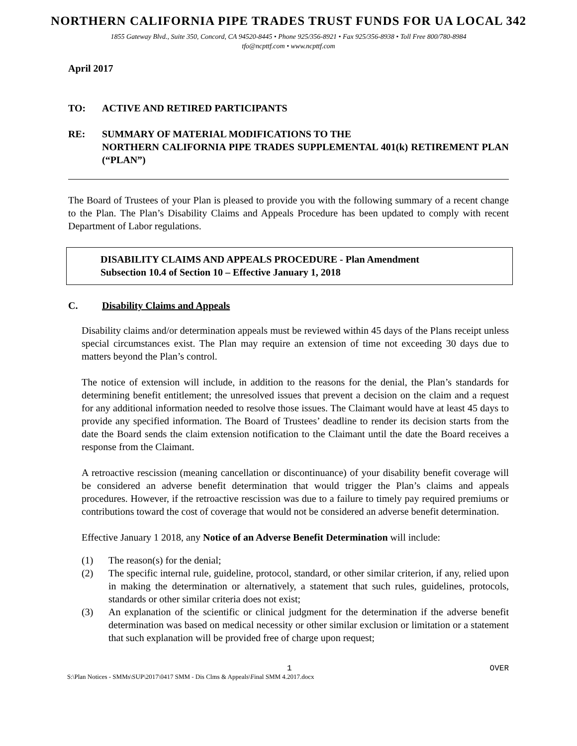NORTHERN CALIFORNIA PIPE TRADES TRUST FUNDS FOR UA LOCAL 342
1855 Gateway Blvd., Suite 350, Concord, CA 94520-8445 • Phone 925/356-8921 • Fax 925/356-8938 • Toll Free 800/780-8984
tfo@ncpttf.com • www.ncpttf.com
April 2017
TO: ACTIVE AND RETIRED PARTICIPANTS
RE: SUMMARY OF MATERIAL MODIFICATIONS TO THE
NORTHERN CALIFORNIA PIPE TRADES SUPPLEMENTAL 401(k) RETIREMENT PLAN (“PLAN”)
The Board of Trustees of your Plan is pleased to provide you with the following summary of a recent change to the Plan. The Plan’s Disability Claims and Appeals Procedure has been updated to comply with recent Department of Labor regulations.
DISABILITY CLAIMS AND APPEALS PROCEDURE - Plan Amendment
Subsection 10.4 of Section 10 – Effective January 1, 2018
C. Disability Claims and Appeals
Disability claims and/or determination appeals must be reviewed within 45 days of the Plans receipt unless special circumstances exist. The Plan may require an extension of time not exceeding 30 days due to matters beyond the Plan’s control.
The notice of extension will include, in addition to the reasons for the denial, the Plan’s standards for determining benefit entitlement; the unresolved issues that prevent a decision on the claim and a request for any additional information needed to resolve those issues. The Claimant would have at least 45 days to provide any specified information. The Board of Trustees’ deadline to render its decision starts from the date the Board sends the claim extension notification to the Claimant until the date the Board receives a response from the Claimant.
A retroactive rescission (meaning cancellation or discontinuance) of your disability benefit coverage will be considered an adverse benefit determination that would trigger the Plan’s claims and appeals procedures. However, if the retroactive rescission was due to a failure to timely pay required premiums or contributions toward the cost of coverage that would not be considered an adverse benefit determination.
Effective January 1 2018, any Notice of an Adverse Benefit Determination will include:
(1) The reason(s) for the denial;
(2) The specific internal rule, guideline, protocol, standard, or other similar criterion, if any, relied upon in making the determination or alternatively, a statement that such rules, guidelines, protocols, standards or other similar criteria does not exist;
(3) An explanation of the scientific or clinical judgment for the determination if the adverse benefit determination was based on medical necessity or other similar exclusion or limitation or a statement that such explanation will be provided free of charge upon request;
1 OVER
S:\Plan Notices - SMMs\SUP\2017\0417 SMM - Dis Clms & Appeals\Final SMM 4.2017.docx